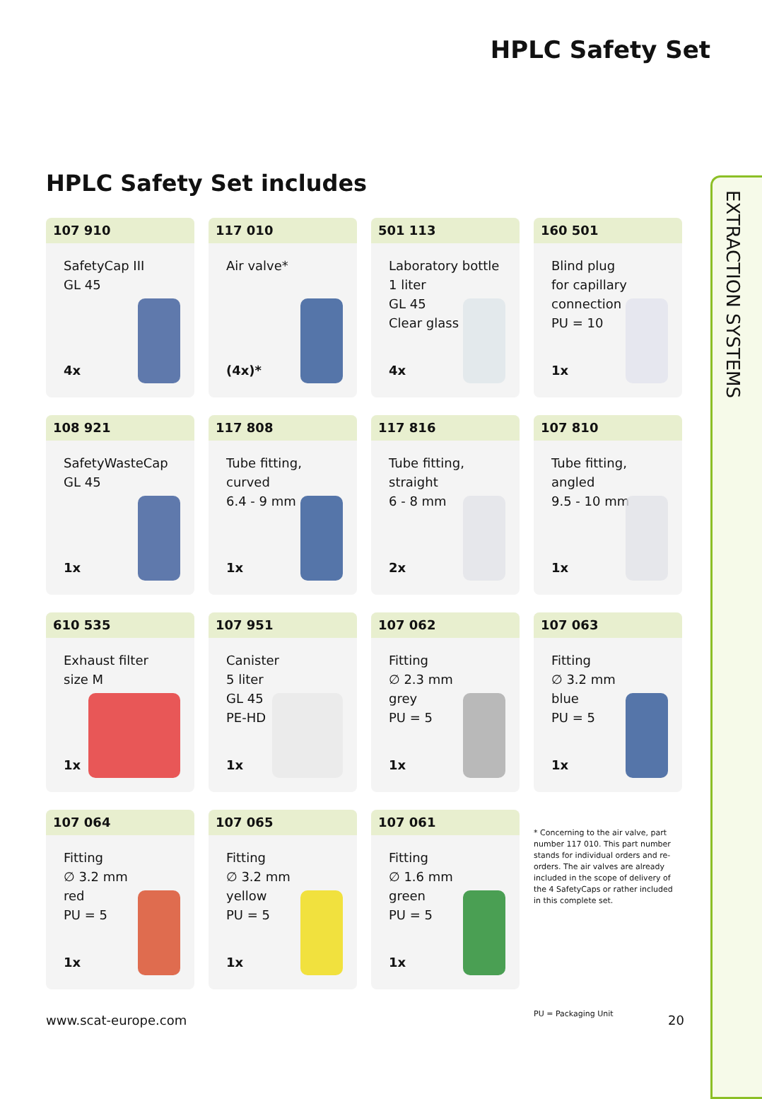HPLC Safety Set
HPLC Safety Set includes
107 910
SafetyCap III
GL 45
4x
117 010
Air valve*
(4x)*
501 113
Laboratory bottle
1 liter
GL 45
Clear glass
4x
160 501
Blind plug
for capillary
connection
PU = 10
1x
108 921
SafetyWasteCap
GL 45
1x
117 808
Tube fitting, curved
6.4 - 9 mm
1x
117 816
Tube fitting, straight
6 - 8 mm
2x
107 810
Tube fitting, angled
9.5 - 10 mm
1x
610 535
Exhaust filter
size M
1x
107 951
Canister
5 liter
GL 45
PE-HD
1x
107 062
Fitting
∅ 2.3 mm
grey
PU = 5
1x
107 063
Fitting
∅ 3.2 mm
blue
PU = 5
1x
107 064
Fitting
∅ 3.2 mm
red
PU = 5
1x
107 065
Fitting
∅ 3.2 mm
yellow
PU = 5
1x
107 061
Fitting
∅ 1.6 mm
green
PU = 5
1x
* Concerning to the air valve, part number 117 010. This part number stands for individual orders and re-orders. The air valves are already included in the scope of delivery of the 4 SafetyCaps or rather included in this complete set.
PU = Packaging Unit
EXTRACTION SYSTEMS
www.scat-europe.com 20